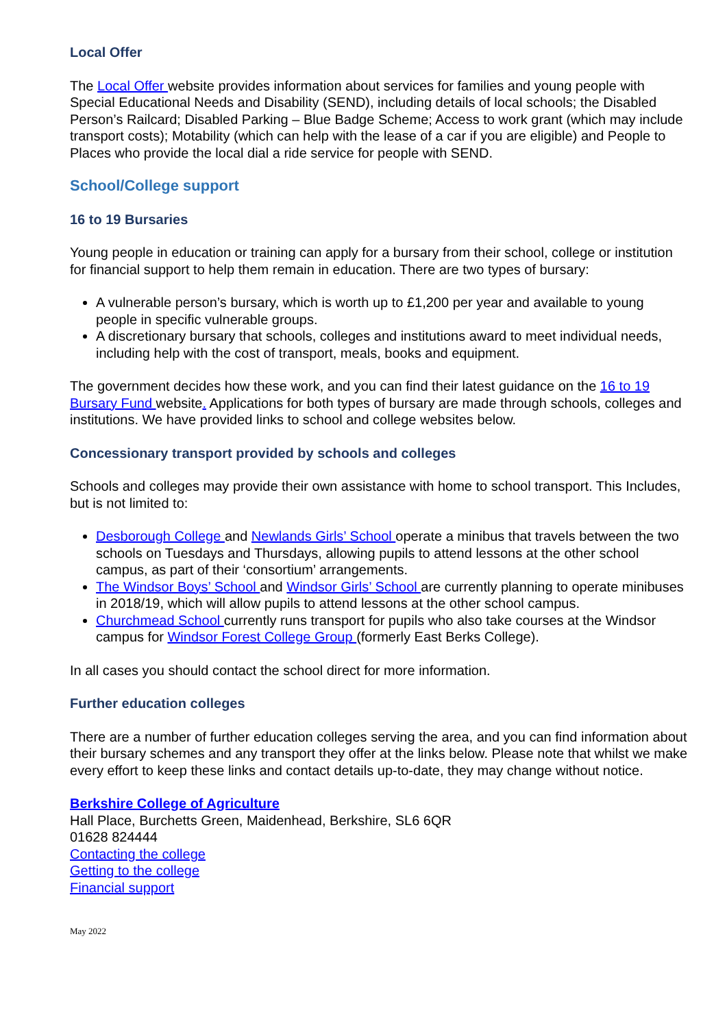Local Offer
The Local Offer website provides information about services for families and young people with Special Educational Needs and Disability (SEND), including details of local schools; the Disabled Person’s Railcard; Disabled Parking – Blue Badge Scheme; Access to work grant (which may include transport costs); Motability (which can help with the lease of a car if you are eligible) and People to Places who provide the local dial a ride service for people with SEND.
School/College support
16 to 19 Bursaries
Young people in education or training can apply for a bursary from their school, college or institution for financial support to help them remain in education. There are two types of bursary:
A vulnerable person’s bursary, which is worth up to £1,200 per year and available to young people in specific vulnerable groups.
A discretionary bursary that schools, colleges and institutions award to meet individual needs, including help with the cost of transport, meals, books and equipment.
The government decides how these work, and you can find their latest guidance on the 16 to 19 Bursary Fund website. Applications for both types of bursary are made through schools, colleges and institutions. We have provided links to school and college websites below.
Concessionary transport provided by schools and colleges
Schools and colleges may provide their own assistance with home to school transport. This Includes, but is not limited to:
Desborough College and Newlands Girls’ School operate a minibus that travels between the two schools on Tuesdays and Thursdays, allowing pupils to attend lessons at the other school campus, as part of their ‘consortium’ arrangements.
The Windsor Boys’ School and Windsor Girls’ School are currently planning to operate minibuses in 2018/19, which will allow pupils to attend lessons at the other school campus.
Churchmead School currently runs transport for pupils who also take courses at the Windsor campus for Windsor Forest College Group (formerly East Berks College).
In all cases you should contact the school direct for more information.
Further education colleges
There are a number of further education colleges serving the area, and you can find information about their bursary schemes and any transport they offer at the links below. Please note that whilst we make every effort to keep these links and contact details up-to-date, they may change without notice.
Berkshire College of Agriculture
Hall Place, Burchetts Green, Maidenhead, Berkshire, SL6 6QR
01628 824444
Contacting the college
Getting to the college
Financial support
May 2022